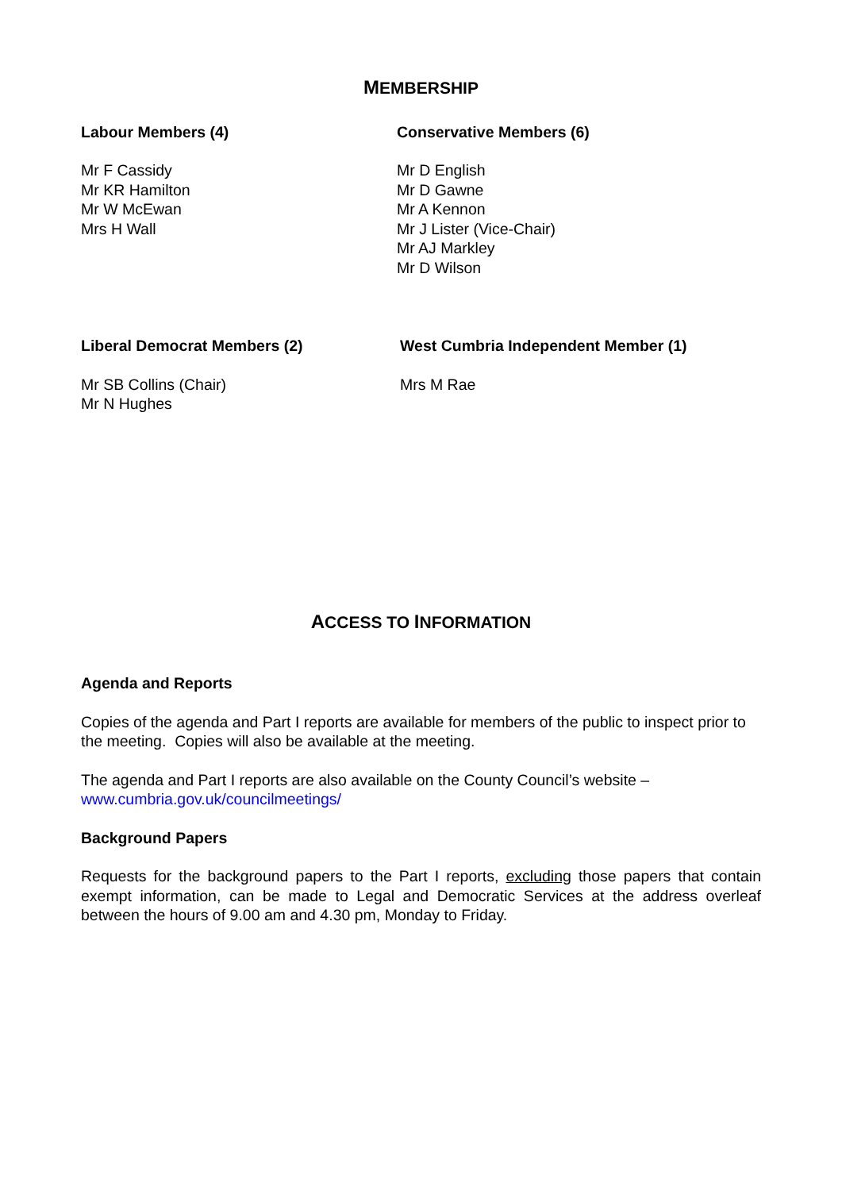MEMBERSHIP
Labour Members (4)
Mr F Cassidy
Mr KR Hamilton
Mr W McEwan
Mrs H Wall
Conservative Members (6)
Mr D English
Mr D Gawne
Mr A Kennon
Mr J Lister (Vice-Chair)
Mr AJ Markley
Mr D Wilson
Liberal Democrat Members (2)
Mr SB Collins (Chair)
Mr N Hughes
West Cumbria Independent Member (1)
Mrs M Rae
ACCESS TO INFORMATION
Agenda and Reports
Copies of the agenda and Part I reports are available for members of the public to inspect prior to the meeting. Copies will also be available at the meeting.
The agenda and Part I reports are also available on the County Council’s website – www.cumbria.gov.uk/councilmeetings/
Background Papers
Requests for the background papers to the Part I reports, excluding those papers that contain exempt information, can be made to Legal and Democratic Services at the address overleaf between the hours of 9.00 am and 4.30 pm, Monday to Friday.